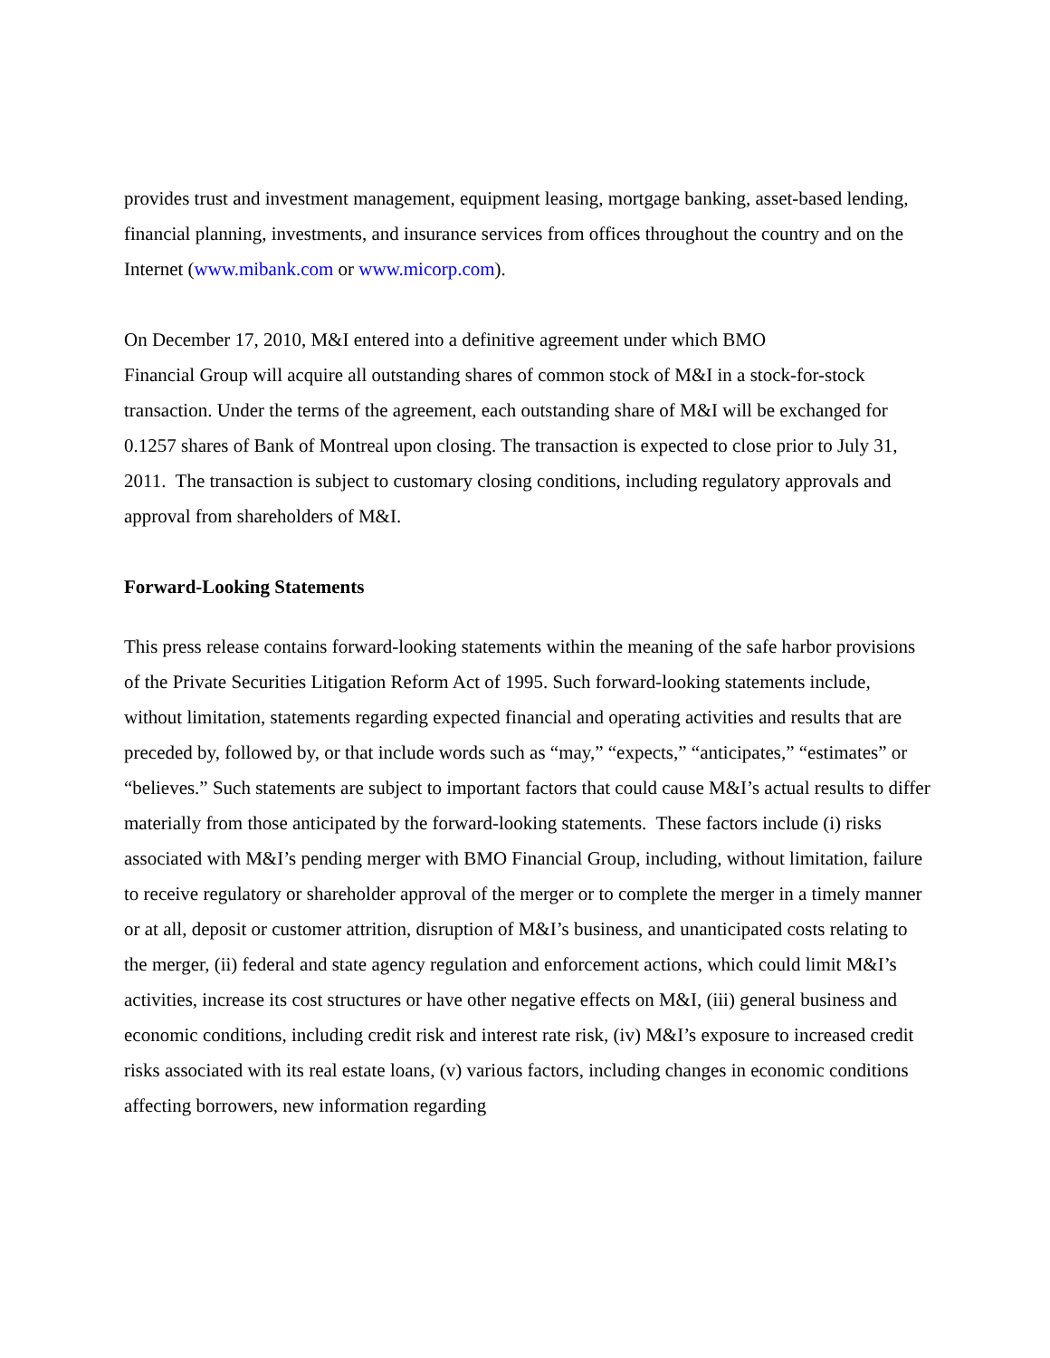provides trust and investment management, equipment leasing, mortgage banking, asset-based lending, financial planning, investments, and insurance services from offices throughout the country and on the Internet (www.mibank.com or www.micorp.com).
On December 17, 2010, M&I entered into a definitive agreement under which BMO
Financial Group will acquire all outstanding shares of common stock of M&I in a stock-for-stock transaction. Under the terms of the agreement, each outstanding share of M&I will be exchanged for 0.1257 shares of Bank of Montreal upon closing. The transaction is expected to close prior to July 31, 2011. The transaction is subject to customary closing conditions, including regulatory approvals and approval from shareholders of M&I.
Forward-Looking Statements
This press release contains forward-looking statements within the meaning of the safe harbor provisions of the Private Securities Litigation Reform Act of 1995. Such forward-looking statements include, without limitation, statements regarding expected financial and operating activities and results that are preceded by, followed by, or that include words such as “may,” “expects,” “anticipates,” “estimates” or “believes.” Such statements are subject to important factors that could cause M&I’s actual results to differ materially from those anticipated by the forward-looking statements. These factors include (i) risks associated with M&I’s pending merger with BMO Financial Group, including, without limitation, failure to receive regulatory or shareholder approval of the merger or to complete the merger in a timely manner or at all, deposit or customer attrition, disruption of M&I’s business, and unanticipated costs relating to the merger, (ii) federal and state agency regulation and enforcement actions, which could limit M&I’s activities, increase its cost structures or have other negative effects on M&I, (iii) general business and economic conditions, including credit risk and interest rate risk, (iv) M&I’s exposure to increased credit risks associated with its real estate loans, (v) various factors, including changes in economic conditions affecting borrowers, new information regarding